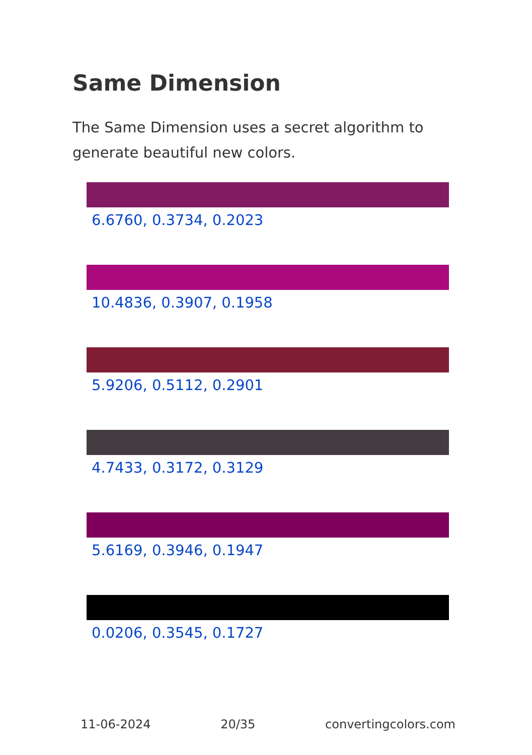Same Dimension
The Same Dimension uses a secret algorithm to generate beautiful new colors.
6.6760, 0.3734, 0.2023
10.4836, 0.3907, 0.1958
5.9206, 0.5112, 0.2901
4.7433, 0.3172, 0.3129
5.6169, 0.3946, 0.1947
0.0206, 0.3545, 0.1727
11-06-2024 20/35 convertingcolors.com